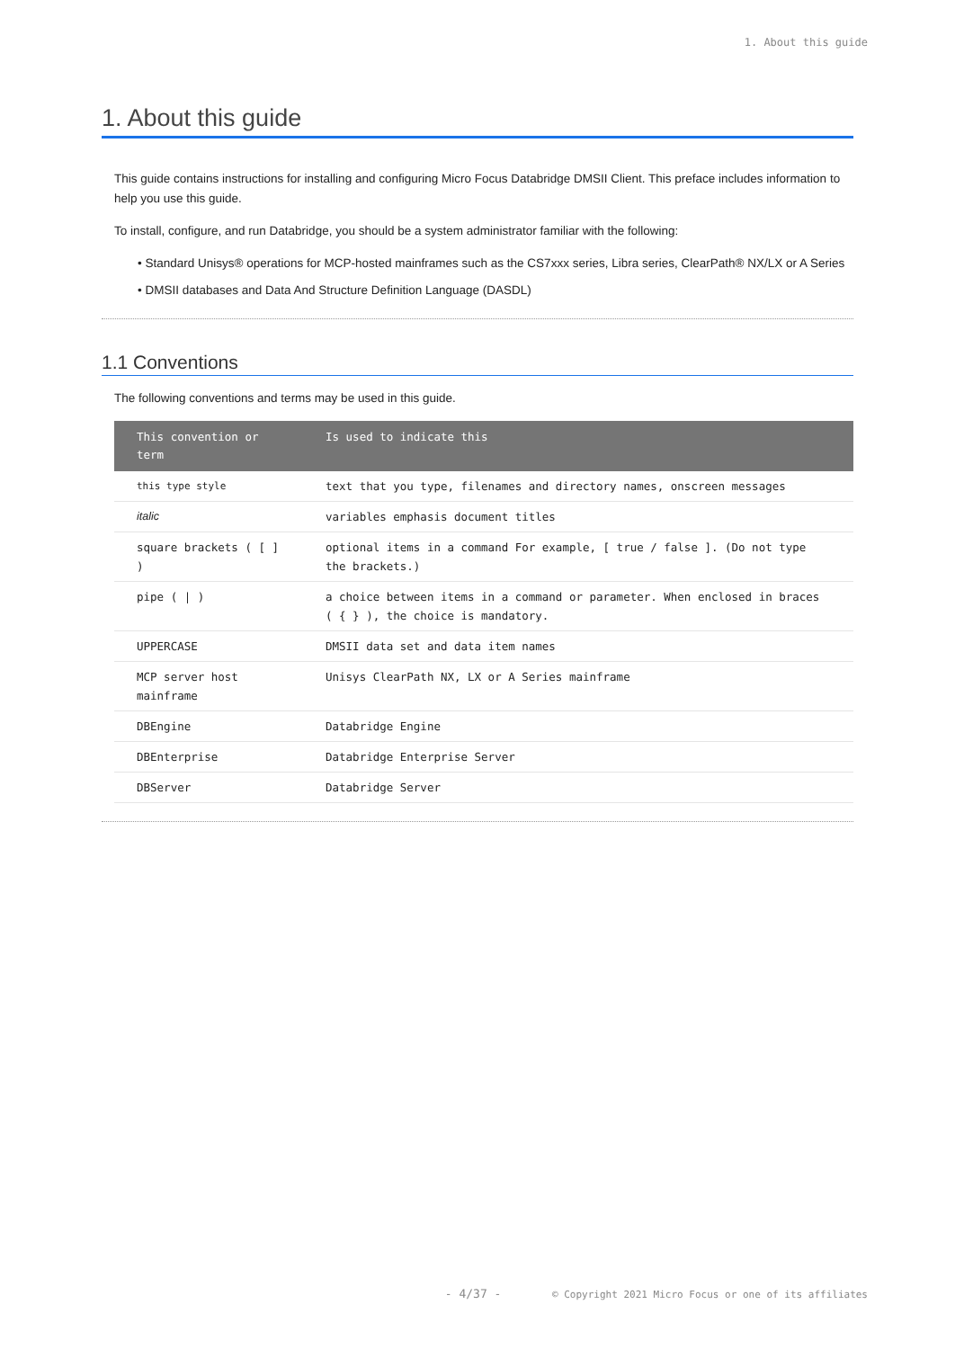1. About this guide
1. About this guide
This guide contains instructions for installing and configuring Micro Focus Databridge DMSII Client. This preface includes information to help you use this guide.
To install, configure, and run Databridge, you should be a system administrator familiar with the following:
• Standard Unisys® operations for MCP-hosted mainframes such as the CS7xxx series, Libra series, ClearPath® NX/LX or A Series
• DMSII databases and Data And Structure Definition Language (DASDL)
1.1 Conventions
The following conventions and terms may be used in this guide.
| This convention or term | Is used to indicate this |
| --- | --- |
| this type style | text that you type, filenames and directory names, onscreen messages |
| italic | variables emphasis document titles |
| square brackets ( [ ] ) | optional items in a command For example, [ true / false ]. (Do not type the brackets.) |
| pipe ( / ) | a choice between items in a command or parameter. When enclosed in braces ( { } ), the choice is mandatory. |
| UPPERCASE | DMSII data set and data item names |
| MCP server host mainframe | Unisys ClearPath NX, LX or A Series mainframe |
| DBEngine | Databridge Engine |
| DBEnterprise | Databridge Enterprise Server |
| DBServer | Databridge Server |
- 4/37 - © Copyright 2021 Micro Focus or one of its affiliates